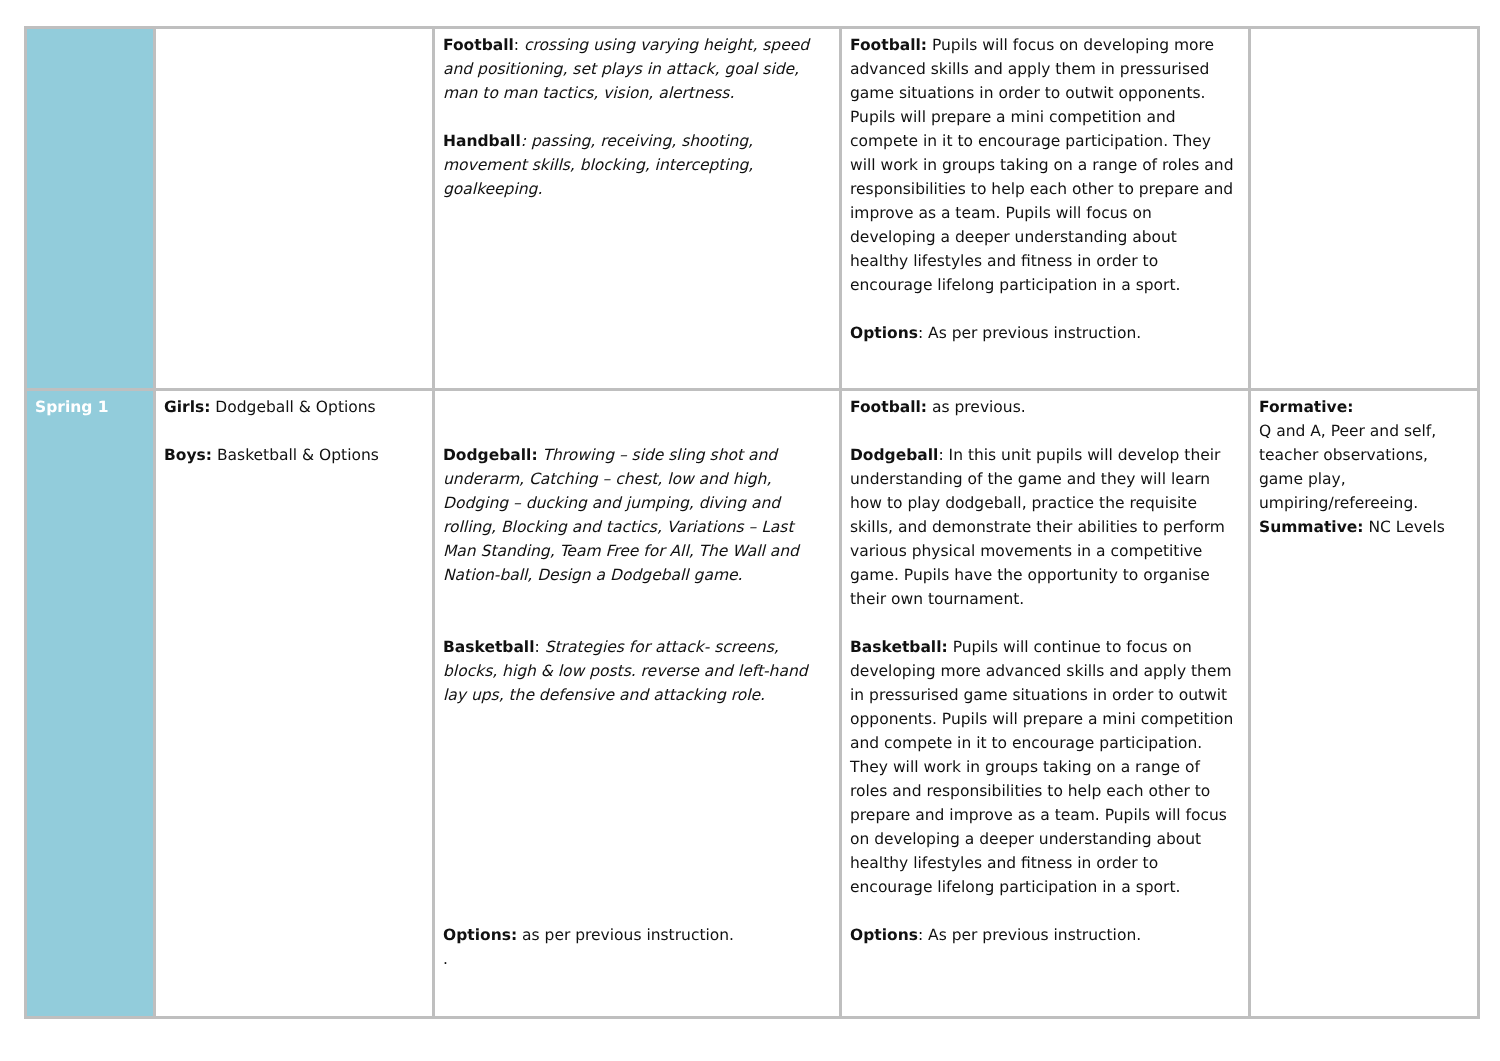| | | Football : crossing using varying height, speed and positioning, set plays in attack, goal side, man to man tactics, vision, alertness. Handball : passing, receiving, shooting, movement skills, blocking, intercepting, goalkeeping. | Football: Pupils will focus on developing more advanced skills and apply them in pressurised game situations in order to outwit opponents. Pupils will prepare a mini competition and compete in it to encourage participation. They will work in groups taking on a range of roles and responsibilities to help each other to prepare and improve as a team. Pupils will focus on developing a deeper understanding about healthy lifestyles and fitness in order to encourage lifelong participation in a sport. Options : As per previous instruction. | |
| Spring 1 | Girls: Dodgeball & Options Boys: Basketball & Options | Dodgeball: Throwing – side sling shot and underarm, Catching – chest, low and high, Dodging – ducking and jumping, diving and rolling, Blocking and tactics, Variations – Last Man Standing, Team Free for All, The Wall and Nation-ball, Design a Dodgeball game. Basketball : Strategies for attack- screens, blocks, high & low posts. reverse and left-hand lay ups, the defensive and attacking role. Options: as per previous instruction. . | Football: as previous. Dodgeball : In this unit pupils will develop their understanding of the game and they will learn how to play dodgeball, practice the requisite skills, and demonstrate their abilities to perform various physical movements in a competitive game. Pupils have the opportunity to organise their own tournament. Basketball: Pupils will continue to focus on developing more advanced skills and apply them in pressurised game situations in order to outwit opponents. Pupils will prepare a mini competition and compete in it to encourage participation. They will work in groups taking on a range of roles and responsibilities to help each other to prepare and improve as a team. Pupils will focus on developing a deeper understanding about healthy lifestyles and fitness in order to encourage lifelong participation in a sport. Options : As per previous instruction. | Formative: Q and A, Peer and self, teacher observations, game play, umpiring/refereeing. Summative: NC Levels |